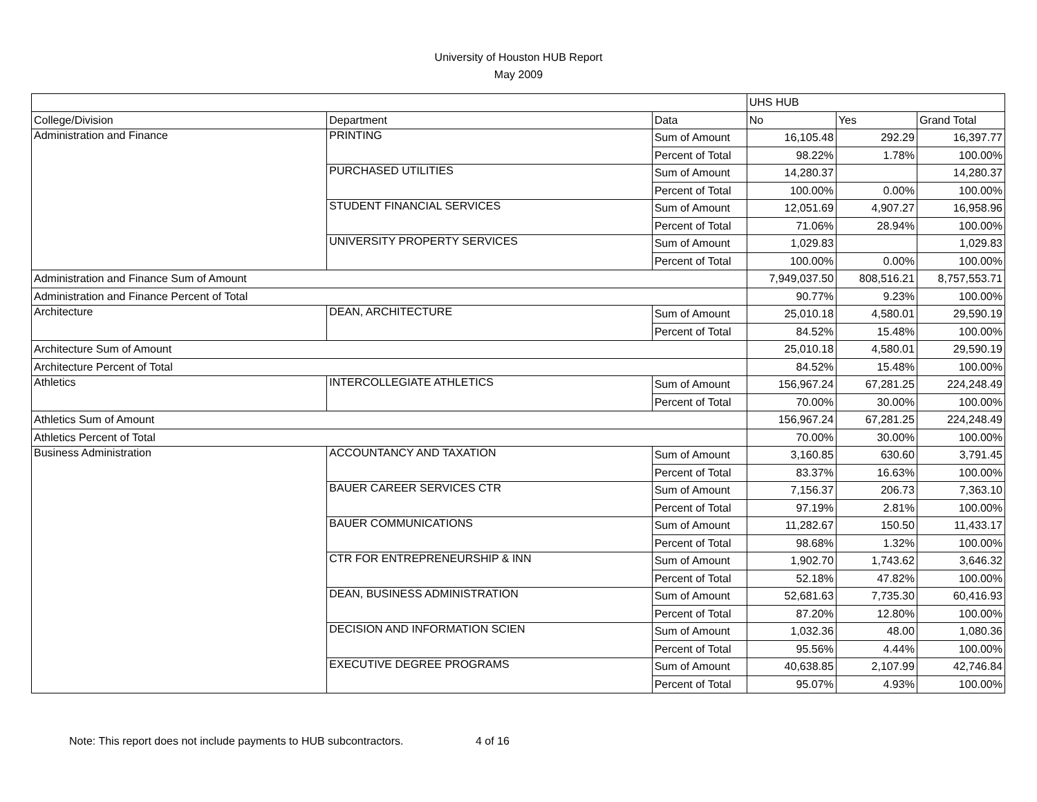University of Houston HUB Report
May 2009
| | | | UHS HUB | | |
| College/Division | Department | Data | No | Yes | Grand Total |
| Administration and Finance | PRINTING | Sum of Amount | 16,105.48 | 292.29 | 16,397.77 |
| | | Percent of Total | 98.22% | 1.78% | 100.00% |
| | PURCHASED UTILITIES | Sum of Amount | 14,280.37 | | 14,280.37 |
| | | Percent of Total | 100.00% | 0.00% | 100.00% |
| | STUDENT FINANCIAL SERVICES | Sum of Amount | 12,051.69 | 4,907.27 | 16,958.96 |
| | | Percent of Total | 71.06% | 28.94% | 100.00% |
| | UNIVERSITY PROPERTY SERVICES | Sum of Amount | 1,029.83 | | 1,029.83 |
| | | Percent of Total | 100.00% | 0.00% | 100.00% |
| Administration and Finance Sum of Amount | | | 7,949,037.50 | 808,516.21 | 8,757,553.71 |
| Administration and Finance Percent of Total | | | 90.77% | 9.23% | 100.00% |
| Architecture | DEAN, ARCHITECTURE | Sum of Amount | 25,010.18 | 4,580.01 | 29,590.19 |
| | | Percent of Total | 84.52% | 15.48% | 100.00% |
| Architecture Sum of Amount | | | 25,010.18 | 4,580.01 | 29,590.19 |
| Architecture Percent of Total | | | 84.52% | 15.48% | 100.00% |
| Athletics | INTERCOLLEGIATE ATHLETICS | Sum of Amount | 156,967.24 | 67,281.25 | 224,248.49 |
| | | Percent of Total | 70.00% | 30.00% | 100.00% |
| Athletics Sum of Amount | | | 156,967.24 | 67,281.25 | 224,248.49 |
| Athletics Percent of Total | | | 70.00% | 30.00% | 100.00% |
| Business Administration | ACCOUNTANCY AND TAXATION | Sum of Amount | 3,160.85 | 630.60 | 3,791.45 |
| | | Percent of Total | 83.37% | 16.63% | 100.00% |
| | BAUER CAREER SERVICES CTR | Sum of Amount | 7,156.37 | 206.73 | 7,363.10 |
| | | Percent of Total | 97.19% | 2.81% | 100.00% |
| | BAUER COMMUNICATIONS | Sum of Amount | 11,282.67 | 150.50 | 11,433.17 |
| | | Percent of Total | 98.68% | 1.32% | 100.00% |
| | CTR FOR ENTREPRENEURSHIP & INN | Sum of Amount | 1,902.70 | 1,743.62 | 3,646.32 |
| | | Percent of Total | 52.18% | 47.82% | 100.00% |
| | DEAN, BUSINESS ADMINISTRATION | Sum of Amount | 52,681.63 | 7,735.30 | 60,416.93 |
| | | Percent of Total | 87.20% | 12.80% | 100.00% |
| | DECISION AND INFORMATION SCIEN | Sum of Amount | 1,032.36 | 48.00 | 1,080.36 |
| | | Percent of Total | 95.56% | 4.44% | 100.00% |
| | EXECUTIVE DEGREE PROGRAMS | Sum of Amount | 40,638.85 | 2,107.99 | 42,746.84 |
| | | Percent of Total | 95.07% | 4.93% | 100.00% |
Note: This report does not include payments to HUB subcontractors. 4 of 16